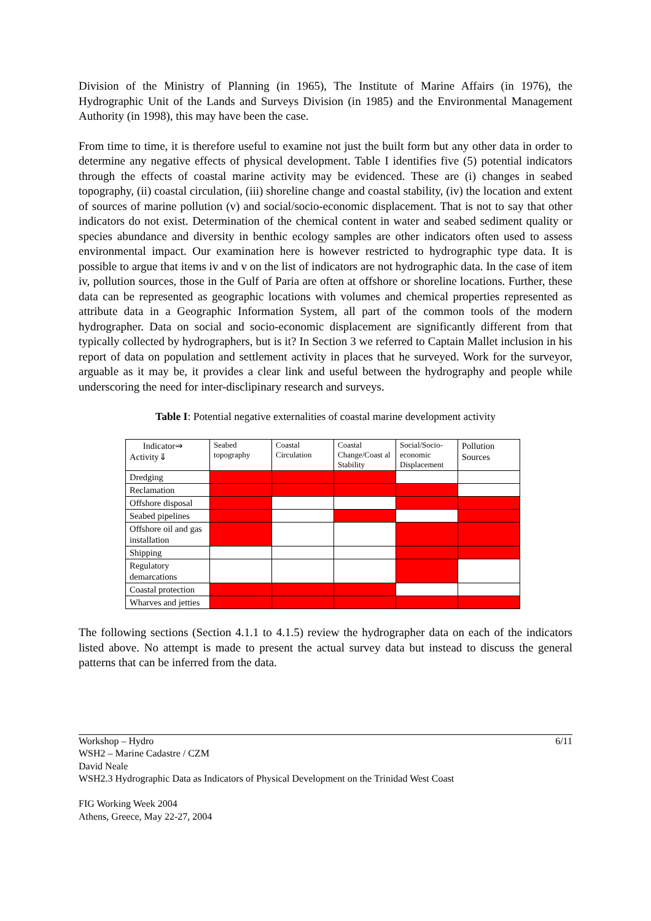Division of the Ministry of Planning (in 1965), The Institute of Marine Affairs (in 1976), the Hydrographic Unit of the Lands and Surveys Division (in 1985) and the Environmental Management Authority (in 1998), this may have been the case.
From time to time, it is therefore useful to examine not just the built form but any other data in order to determine any negative effects of physical development. Table I identifies five (5) potential indicators through the effects of coastal marine activity may be evidenced. These are (i) changes in seabed topography, (ii) coastal circulation, (iii) shoreline change and coastal stability, (iv) the location and extent of sources of marine pollution (v) and social/socio-economic displacement. That is not to say that other indicators do not exist. Determination of the chemical content in water and seabed sediment quality or species abundance and diversity in benthic ecology samples are other indicators often used to assess environmental impact. Our examination here is however restricted to hydrographic type data. It is possible to argue that items iv and v on the list of indicators are not hydrographic data. In the case of item iv, pollution sources, those in the Gulf of Paria are often at offshore or shoreline locations. Further, these data can be represented as geographic locations with volumes and chemical properties represented as attribute data in a Geographic Information System, all part of the common tools of the modern hydrographer. Data on social and socio-economic displacement are significantly different from that typically collected by hydrographers, but is it? In Section 3 we referred to Captain Mallet inclusion in his report of data on population and settlement activity in places that he surveyed. Work for the surveyor, arguable as it may be, it provides a clear link and useful between the hydrography and people while underscoring the need for inter-disclipinary research and surveys.
Table I: Potential negative externalities of coastal marine development activity
| Indicator⇒ Activity⇓ | Seabed topography | Coastal Circulation | Coastal Change/Coast al Stability | Social/Socio-economic Displacement | Pollution Sources |
| Dredging | | | | | |
| Reclamation | | | | | |
| Offshore disposal | | | | | |
| Seabed pipelines | | | | | |
| Offshore oil and gas installation | | | | | |
| Shipping | | | | | |
| Regulatory demarcations | | | | | |
| Coastal protection | | | | | |
| Wharves and jetties | | | | | |
The following sections (Section 4.1.1 to 4.1.5) review the hydrographer data on each of the indicators listed above. No attempt is made to present the actual survey data but instead to discuss the general patterns that can be inferred from the data.
6/11 Workshop – Hydro
WSH2 – Marine Cadastre / CZM
David Neale
WSH2.3 Hydrographic Data as Indicators of Physical Development on the Trinidad West Coast
FIG Working Week 2004
Athens, Greece, May 22-27, 2004